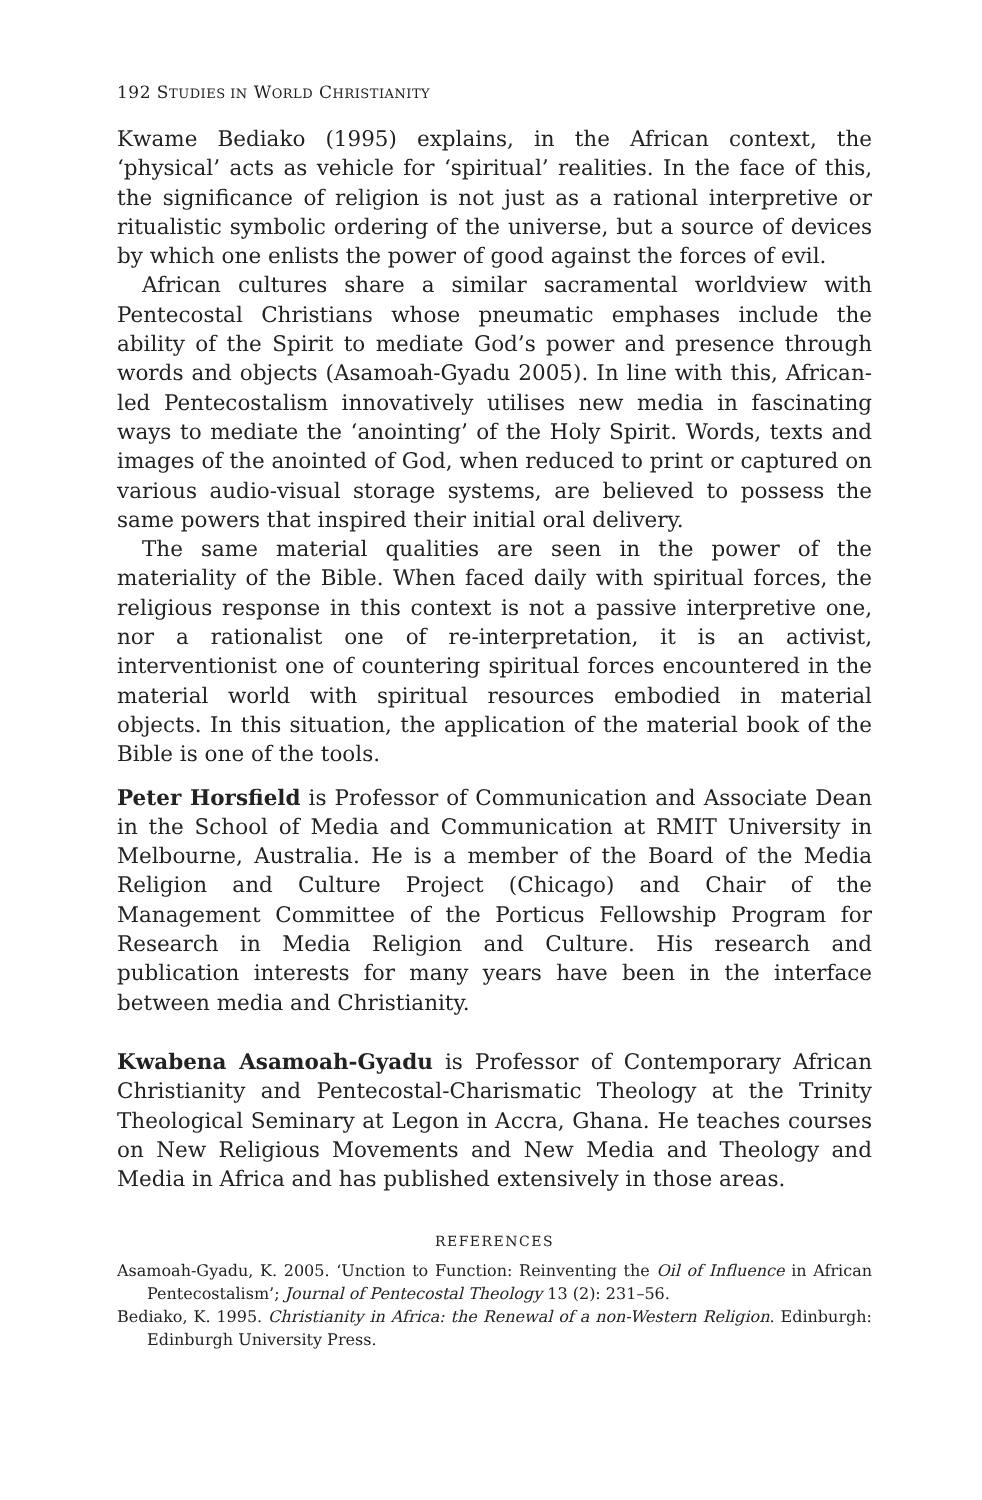192 STUDIES IN WORLD CHRISTIANITY
Kwame Bediako (1995) explains, in the African context, the ‘physical’ acts as vehicle for ‘spiritual’ realities. In the face of this, the significance of religion is not just as a rational interpretive or ritualistic symbolic ordering of the universe, but a source of devices by which one enlists the power of good against the forces of evil.
African cultures share a similar sacramental worldview with Pentecostal Christians whose pneumatic emphases include the ability of the Spirit to mediate God’s power and presence through words and objects (Asamoah-Gyadu 2005). In line with this, African-led Pentecostalism innovatively utilises new media in fascinating ways to mediate the ‘anointing’ of the Holy Spirit. Words, texts and images of the anointed of God, when reduced to print or captured on various audio-visual storage systems, are believed to possess the same powers that inspired their initial oral delivery.
The same material qualities are seen in the power of the materiality of the Bible. When faced daily with spiritual forces, the religious response in this context is not a passive interpretive one, nor a rationalist one of re-interpretation, it is an activist, interventionist one of countering spiritual forces encountered in the material world with spiritual resources embodied in material objects. In this situation, the application of the material book of the Bible is one of the tools.
Peter Horsfield is Professor of Communication and Associate Dean in the School of Media and Communication at RMIT University in Melbourne, Australia. He is a member of the Board of the Media Religion and Culture Project (Chicago) and Chair of the Management Committee of the Porticus Fellowship Program for Research in Media Religion and Culture. His research and publication interests for many years have been in the interface between media and Christianity.
Kwabena Asamoah-Gyadu is Professor of Contemporary African Christianity and Pentecostal-Charismatic Theology at the Trinity Theological Seminary at Legon in Accra, Ghana. He teaches courses on New Religious Movements and New Media and Theology and Media in Africa and has published extensively in those areas.
REFERENCES
Asamoah-Gyadu, K. 2005. ‘Unction to Function: Reinventing the Oil of Influence in African Pentecostalism’; Journal of Pentecostal Theology 13 (2): 231–56.
Bediako, K. 1995. Christianity in Africa: the Renewal of a non-Western Religion. Edinburgh: Edinburgh University Press.